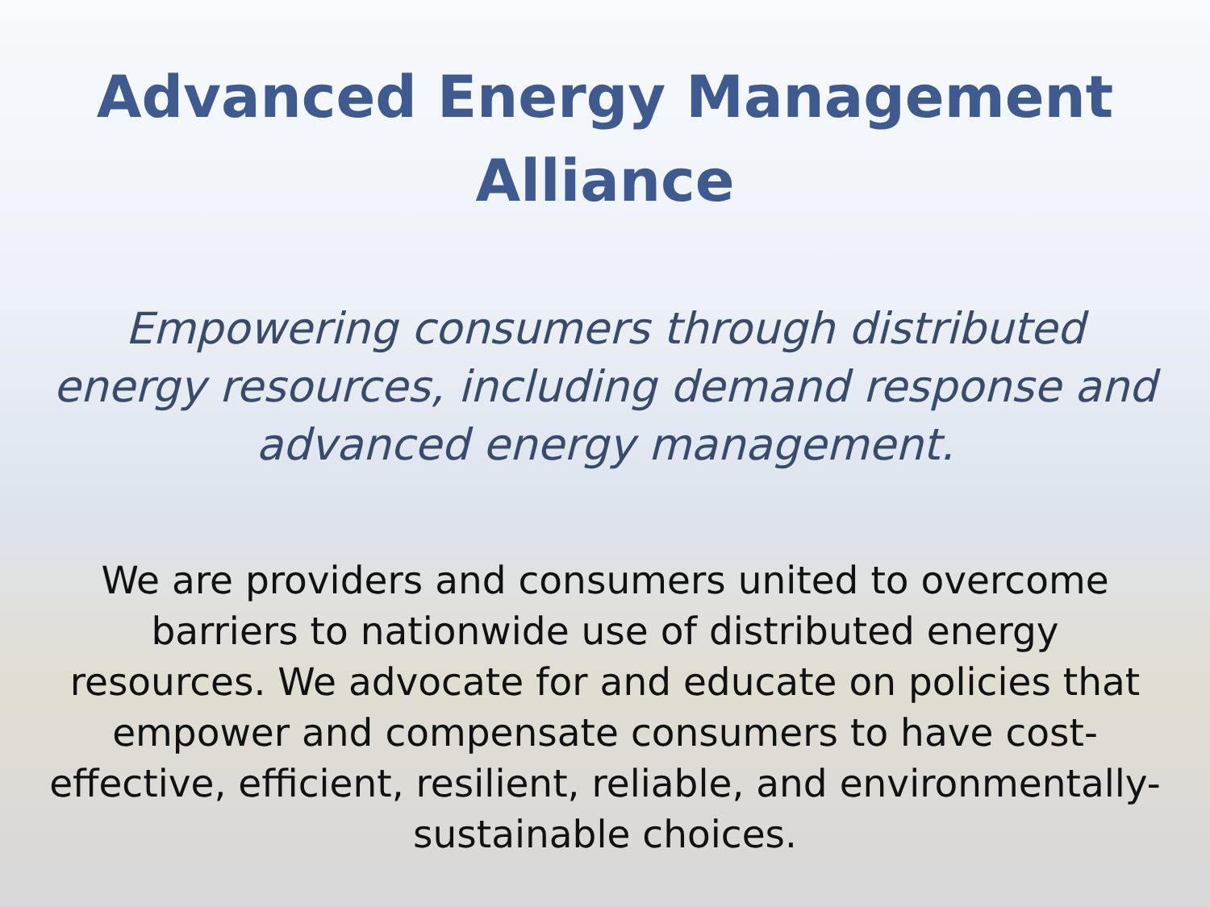Advanced Energy Management
Alliance
Empowering consumers through distributed energy resources, including demand response and advanced energy management.
We are providers and consumers united to overcome barriers to nationwide use of distributed energy resources. We advocate for and educate on policies that empower and compensate consumers to have cost-effective, efficient, resilient, reliable, and environmentally-sustainable choices.